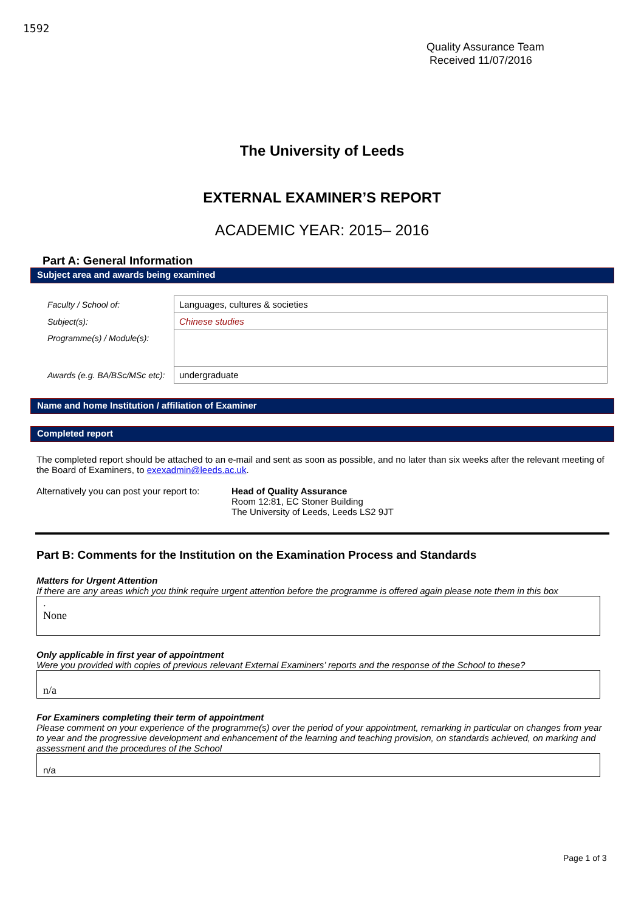1592
Quality Assurance Team
Received 11/07/2016
The University of Leeds
EXTERNAL EXAMINER’S REPORT
ACADEMIC YEAR: 2015– 2016
Part A: General Information
Subject area and awards being examined
| Faculty / School of: | Languages, cultures & societies |
| Subject(s): | Chinese studies |
| Programme(s) / Module(s): | |
| Awards (e.g. BA/BSc/MSc etc): | undergraduate |
Name and home Institution / affiliation of Examiner
Completed report
The completed report should be attached to an e-mail and sent as soon as possible, and no later than six weeks after the relevant meeting of the Board of Examiners, to exexadmin@leeds.ac.uk.
Alternatively you can post your report to:
Head of Quality Assurance
Room 12:81, EC Stoner Building
The University of Leeds, Leeds LS2 9JT
Part B: Comments for the Institution on the Examination Process and Standards
Matters for Urgent Attention
If there are any areas which you think require urgent attention before the programme is offered again please note them in this box
.
None
Only applicable in first year of appointment
Were you provided with copies of previous relevant External Examiners’ reports and the response of the School to these?
n/a
For Examiners completing their term of appointment
Please comment on your experience of the programme(s) over the period of your appointment, remarking in particular on changes from year to year and the progressive development and enhancement of the learning and teaching provision, on standards achieved, on marking and assessment and the procedures of the School
n/a
Page 1 of 3